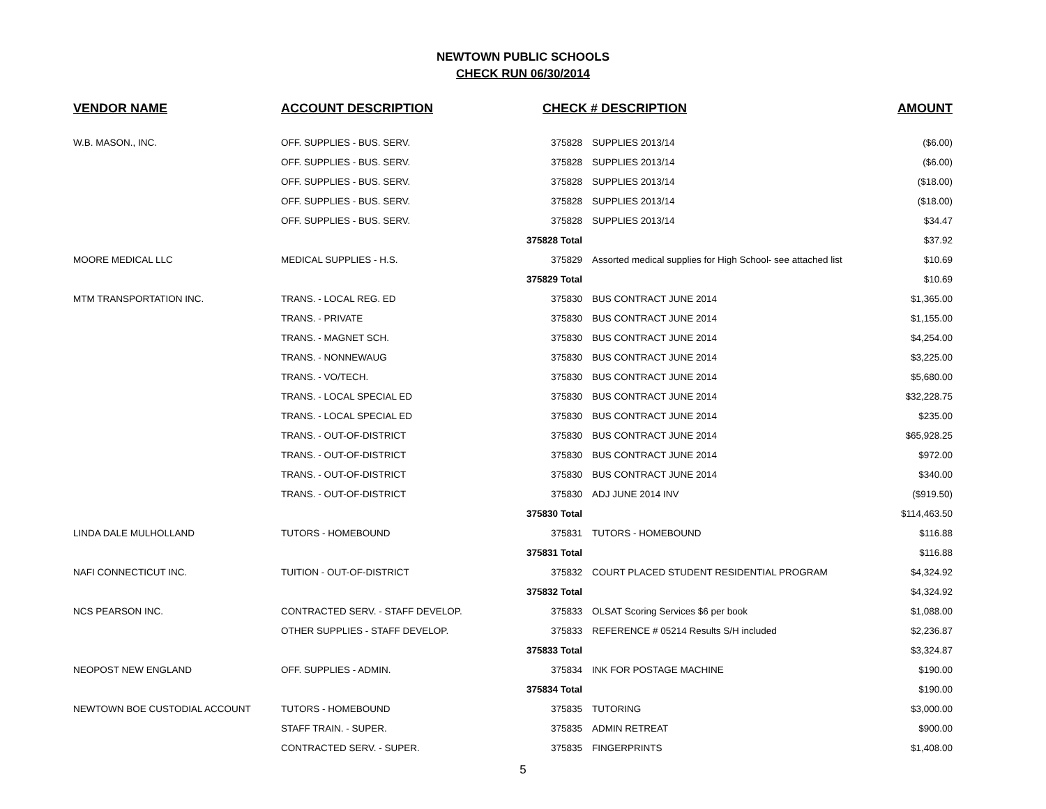NEWTOWN PUBLIC SCHOOLS
CHECK RUN 06/30/2014
| VENDOR NAME | ACCOUNT DESCRIPTION | CHECK # DESCRIPTION | | AMOUNT |
| --- | --- | --- | --- | --- |
| W.B. MASON., INC. | OFF. SUPPLIES - BUS. SERV. | 375828 | SUPPLIES 2013/14 | ($6.00) |
| | OFF. SUPPLIES - BUS. SERV. | 375828 | SUPPLIES 2013/14 | ($6.00) |
| | OFF. SUPPLIES - BUS. SERV. | 375828 | SUPPLIES 2013/14 | ($18.00) |
| | OFF. SUPPLIES - BUS. SERV. | 375828 | SUPPLIES 2013/14 | ($18.00) |
| | OFF. SUPPLIES - BUS. SERV. | 375828 | SUPPLIES 2013/14 | $34.47 |
| | | 375828 Total | | $37.92 |
| MOORE MEDICAL LLC | MEDICAL SUPPLIES - H.S. | 375829 | Assorted medical supplies for High School- see attached list | $10.69 |
| | | 375829 Total | | $10.69 |
| MTM TRANSPORTATION INC. | TRANS. - LOCAL REG. ED | 375830 | BUS CONTRACT JUNE 2014 | $1,365.00 |
| | TRANS. - PRIVATE | 375830 | BUS CONTRACT JUNE 2014 | $1,155.00 |
| | TRANS. - MAGNET SCH. | 375830 | BUS CONTRACT JUNE 2014 | $4,254.00 |
| | TRANS. - NONNEWAUG | 375830 | BUS CONTRACT JUNE 2014 | $3,225.00 |
| | TRANS. - VO/TECH. | 375830 | BUS CONTRACT JUNE 2014 | $5,680.00 |
| | TRANS. - LOCAL SPECIAL ED | 375830 | BUS CONTRACT JUNE 2014 | $32,228.75 |
| | TRANS. - LOCAL SPECIAL ED | 375830 | BUS CONTRACT JUNE 2014 | $235.00 |
| | TRANS. - OUT-OF-DISTRICT | 375830 | BUS CONTRACT JUNE 2014 | $65,928.25 |
| | TRANS. - OUT-OF-DISTRICT | 375830 | BUS CONTRACT JUNE 2014 | $972.00 |
| | TRANS. - OUT-OF-DISTRICT | 375830 | BUS CONTRACT JUNE 2014 | $340.00 |
| | TRANS. - OUT-OF-DISTRICT | 375830 | ADJ JUNE 2014 INV | ($919.50) |
| | | 375830 Total | | $114,463.50 |
| LINDA DALE MULHOLLAND | TUTORS - HOMEBOUND | 375831 | TUTORS - HOMEBOUND | $116.88 |
| | | 375831 Total | | $116.88 |
| NAFI CONNECTICUT INC. | TUITION - OUT-OF-DISTRICT | 375832 | COURT PLACED STUDENT RESIDENTIAL PROGRAM | $4,324.92 |
| | | 375832 Total | | $4,324.92 |
| NCS PEARSON INC. | CONTRACTED SERV. - STAFF DEVELOP. | 375833 | OLSAT Scoring Services $6 per book | $1,088.00 |
| | OTHER SUPPLIES - STAFF DEVELOP. | 375833 | REFERENCE # 05214 Results S/H included | $2,236.87 |
| | | 375833 Total | | $3,324.87 |
| NEOPOST NEW ENGLAND | OFF. SUPPLIES - ADMIN. | 375834 | INK FOR POSTAGE MACHINE | $190.00 |
| | | 375834 Total | | $190.00 |
| NEWTOWN BOE CUSTODIAL ACCOUNT | TUTORS - HOMEBOUND | 375835 | TUTORING | $3,000.00 |
| | STAFF TRAIN. - SUPER. | 375835 | ADMIN RETREAT | $900.00 |
| | CONTRACTED SERV. - SUPER. | 375835 | FINGERPRINTS | $1,408.00 |
5